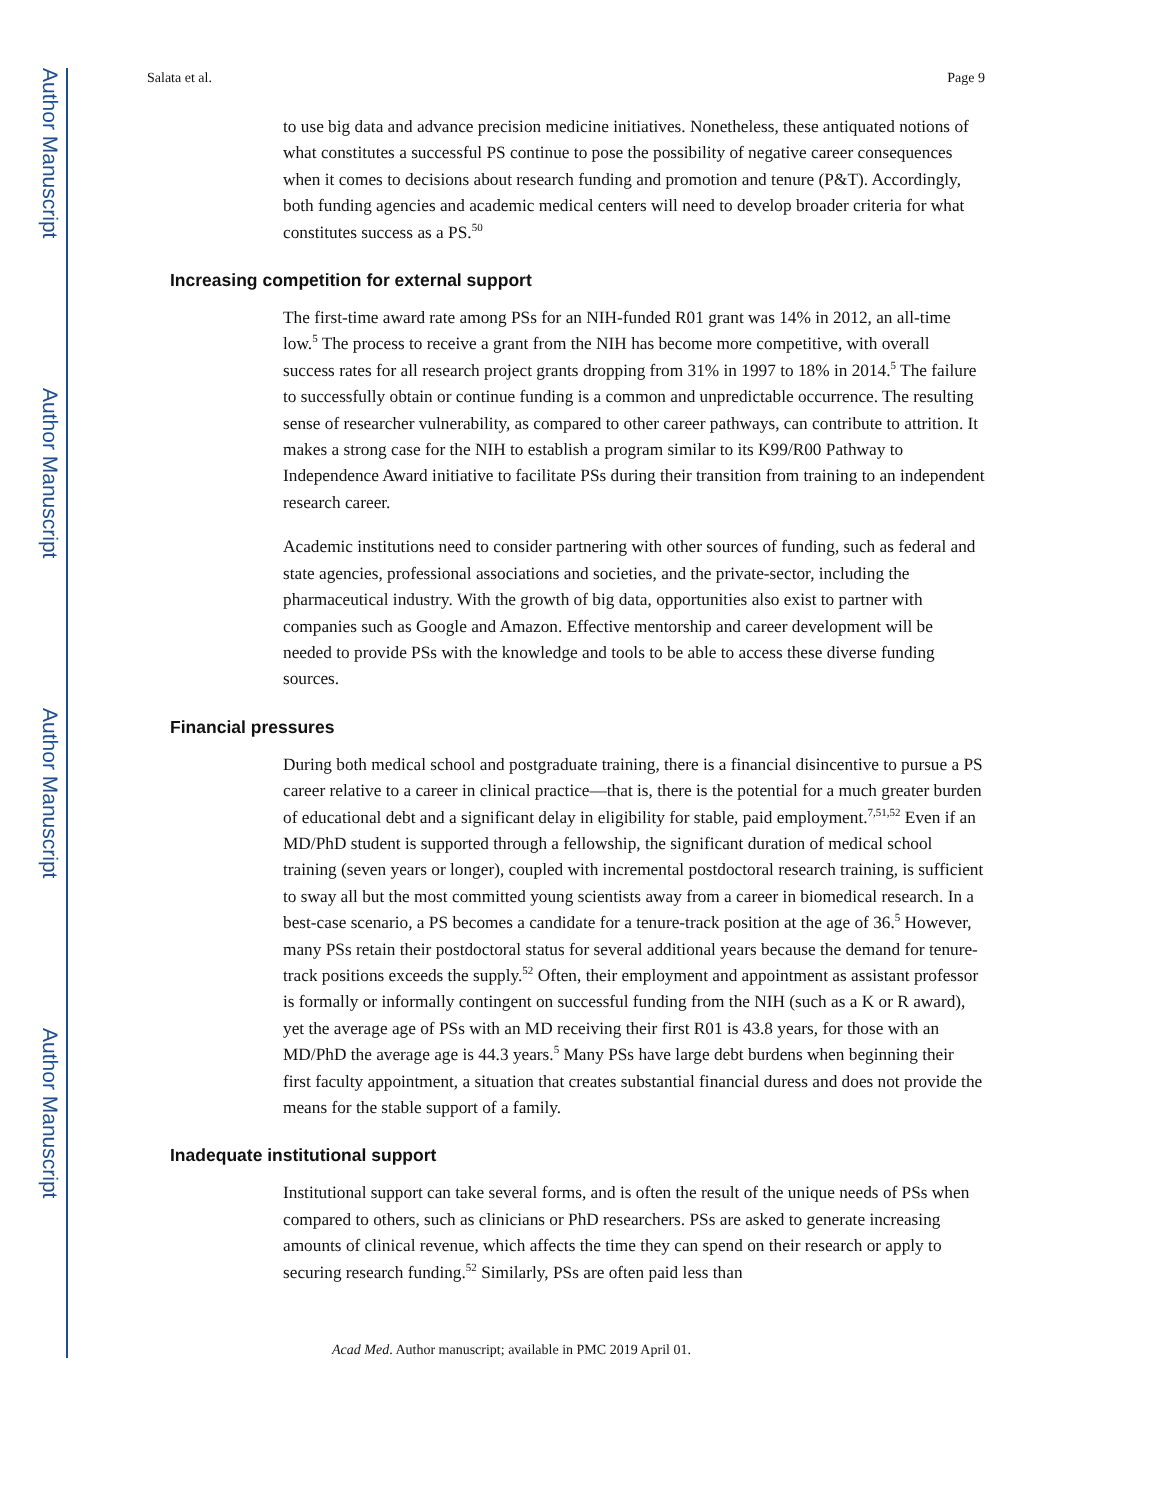Author Manuscript
Author Manuscript
Author Manuscript
Author Manuscript
Salata et al. Page 9
to use big data and advance precision medicine initiatives. Nonetheless, these antiquated notions of what constitutes a successful PS continue to pose the possibility of negative career consequences when it comes to decisions about research funding and promotion and tenure (P&T). Accordingly, both funding agencies and academic medical centers will need to develop broader criteria for what constitutes success as a PS.<sup>50</sup>
Increasing competition for external support
The first-time award rate among PSs for an NIH-funded R01 grant was 14% in 2012, an all-time low.<sup>5</sup> The process to receive a grant from the NIH has become more competitive, with overall success rates for all research project grants dropping from 31% in 1997 to 18% in 2014.<sup>5</sup> The failure to successfully obtain or continue funding is a common and unpredictable occurrence. The resulting sense of researcher vulnerability, as compared to other career pathways, can contribute to attrition. It makes a strong case for the NIH to establish a program similar to its K99/R00 Pathway to Independence Award initiative to facilitate PSs during their transition from training to an independent research career.
Academic institutions need to consider partnering with other sources of funding, such as federal and state agencies, professional associations and societies, and the private-sector, including the pharmaceutical industry. With the growth of big data, opportunities also exist to partner with companies such as Google and Amazon. Effective mentorship and career development will be needed to provide PSs with the knowledge and tools to be able to access these diverse funding sources.
Financial pressures
During both medical school and postgraduate training, there is a financial disincentive to pursue a PS career relative to a career in clinical practice—that is, there is the potential for a much greater burden of educational debt and a significant delay in eligibility for stable, paid employment.<sup>7,51,52</sup> Even if an MD/PhD student is supported through a fellowship, the significant duration of medical school training (seven years or longer), coupled with incremental postdoctoral research training, is sufficient to sway all but the most committed young scientists away from a career in biomedical research. In a best-case scenario, a PS becomes a candidate for a tenure-track position at the age of 36.<sup>5</sup> However, many PSs retain their postdoctoral status for several additional years because the demand for tenure-track positions exceeds the supply.<sup>52</sup> Often, their employment and appointment as assistant professor is formally or informally contingent on successful funding from the NIH (such as a K or R award), yet the average age of PSs with an MD receiving their first R01 is 43.8 years, for those with an MD/PhD the average age is 44.3 years.<sup>5</sup> Many PSs have large debt burdens when beginning their first faculty appointment, a situation that creates substantial financial duress and does not provide the means for the stable support of a family.
Inadequate institutional support
Institutional support can take several forms, and is often the result of the unique needs of PSs when compared to others, such as clinicians or PhD researchers. PSs are asked to generate increasing amounts of clinical revenue, which affects the time they can spend on their research or apply to securing research funding.<sup>52</sup> Similarly, PSs are often paid less than
Acad Med. Author manuscript; available in PMC 2019 April 01.